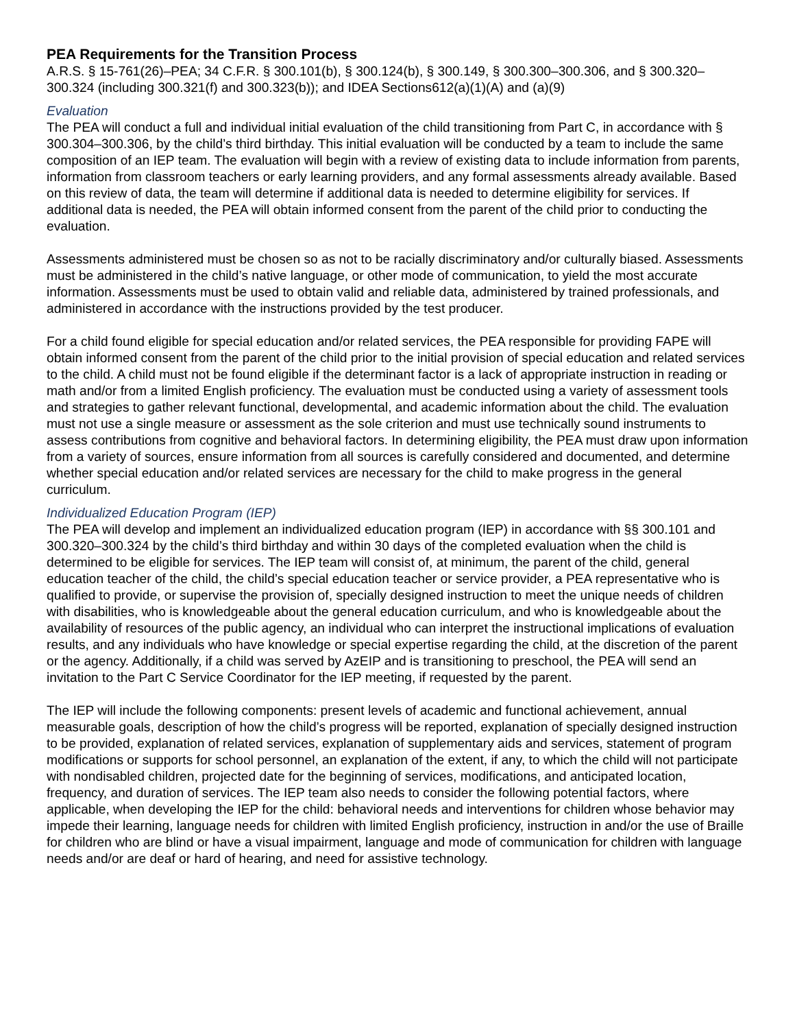PEA Requirements for the Transition Process
A.R.S. § 15-761(26)–PEA; 34 C.F.R. § 300.101(b), § 300.124(b), § 300.149, § 300.300–300.306, and § 300.320–300.324 (including 300.321(f) and 300.323(b)); and IDEA Sections612(a)(1)(A) and (a)(9)
Evaluation
The PEA will conduct a full and individual initial evaluation of the child transitioning from Part C, in accordance with § 300.304–300.306, by the child’s third birthday. This initial evaluation will be conducted by a team to include the same composition of an IEP team. The evaluation will begin with a review of existing data to include information from parents, information from classroom teachers or early learning providers, and any formal assessments already available. Based on this review of data, the team will determine if additional data is needed to determine eligibility for services. If additional data is needed, the PEA will obtain informed consent from the parent of the child prior to conducting the evaluation.
Assessments administered must be chosen so as not to be racially discriminatory and/or culturally biased. Assessments must be administered in the child’s native language, or other mode of communication, to yield the most accurate information. Assessments must be used to obtain valid and reliable data, administered by trained professionals, and administered in accordance with the instructions provided by the test producer.
For a child found eligible for special education and/or related services, the PEA responsible for providing FAPE will obtain informed consent from the parent of the child prior to the initial provision of special education and related services to the child. A child must not be found eligible if the determinant factor is a lack of appropriate instruction in reading or math and/or from a limited English proficiency. The evaluation must be conducted using a variety of assessment tools and strategies to gather relevant functional, developmental, and academic information about the child. The evaluation must not use a single measure or assessment as the sole criterion and must use technically sound instruments to assess contributions from cognitive and behavioral factors. In determining eligibility, the PEA must draw upon information from a variety of sources, ensure information from all sources is carefully considered and documented, and determine whether special education and/or related services are necessary for the child to make progress in the general curriculum.
Individualized Education Program (IEP)
The PEA will develop and implement an individualized education program (IEP) in accordance with §§ 300.101 and 300.320–300.324 by the child’s third birthday and within 30 days of the completed evaluation when the child is determined to be eligible for services. The IEP team will consist of, at minimum, the parent of the child, general education teacher of the child, the child’s special education teacher or service provider, a PEA representative who is qualified to provide, or supervise the provision of, specially designed instruction to meet the unique needs of children with disabilities, who is knowledgeable about the general education curriculum, and who is knowledgeable about the availability of resources of the public agency, an individual who can interpret the instructional implications of evaluation results, and any individuals who have knowledge or special expertise regarding the child, at the discretion of the parent or the agency. Additionally, if a child was served by AzEIP and is transitioning to preschool, the PEA will send an invitation to the Part C Service Coordinator for the IEP meeting, if requested by the parent.
The IEP will include the following components: present levels of academic and functional achievement, annual measurable goals, description of how the child’s progress will be reported, explanation of specially designed instruction to be provided, explanation of related services, explanation of supplementary aids and services, statement of program modifications or supports for school personnel, an explanation of the extent, if any, to which the child will not participate with nondisabled children, projected date for the beginning of services, modifications, and anticipated location, frequency, and duration of services. The IEP team also needs to consider the following potential factors, where applicable, when developing the IEP for the child: behavioral needs and interventions for children whose behavior may impede their learning, language needs for children with limited English proficiency, instruction in and/or the use of Braille for children who are blind or have a visual impairment, language and mode of communication for children with language needs and/or are deaf or hard of hearing, and need for assistive technology.